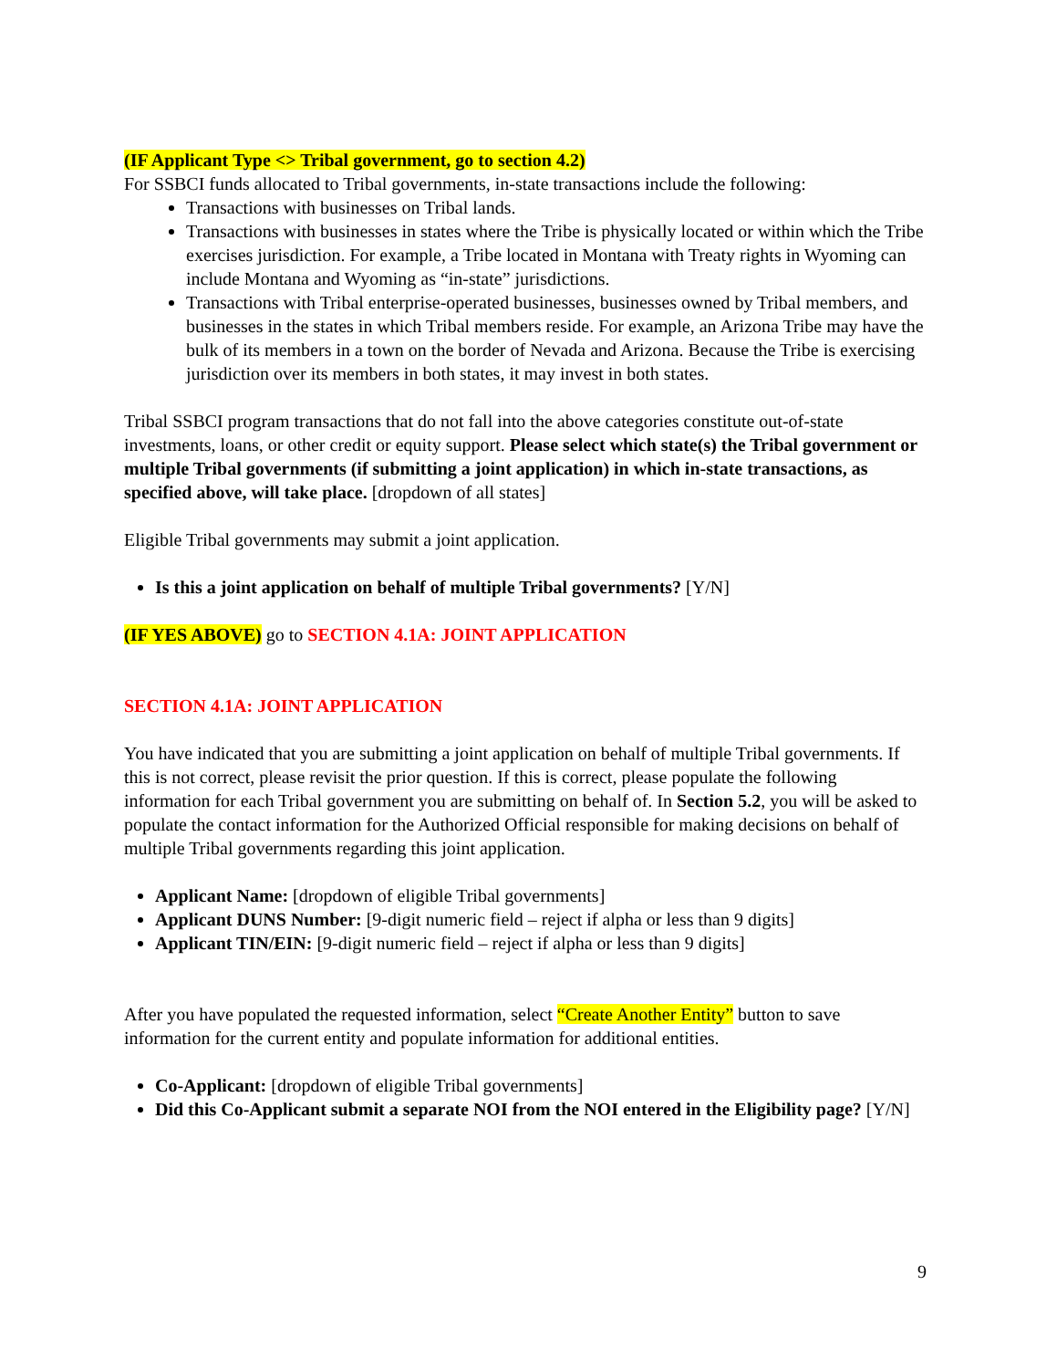(IF Applicant Type <> Tribal government, go to section 4.2)
For SSBCI funds allocated to Tribal governments, in-state transactions include the following:
Transactions with businesses on Tribal lands.
Transactions with businesses in states where the Tribe is physically located or within which the Tribe exercises jurisdiction. For example, a Tribe located in Montana with Treaty rights in Wyoming can include Montana and Wyoming as “in-state” jurisdictions.
Transactions with Tribal enterprise-operated businesses, businesses owned by Tribal members, and businesses in the states in which Tribal members reside. For example, an Arizona Tribe may have the bulk of its members in a town on the border of Nevada and Arizona. Because the Tribe is exercising jurisdiction over its members in both states, it may invest in both states.
Tribal SSBCI program transactions that do not fall into the above categories constitute out-of-state investments, loans, or other credit or equity support. Please select which state(s) the Tribal government or multiple Tribal governments (if submitting a joint application) in which in-state transactions, as specified above, will take place. [dropdown of all states]
Eligible Tribal governments may submit a joint application.
Is this a joint application on behalf of multiple Tribal governments? [Y/N]
(IF YES ABOVE) go to SECTION 4.1A: JOINT APPLICATION
SECTION 4.1A: JOINT APPLICATION
You have indicated that you are submitting a joint application on behalf of multiple Tribal governments. If this is not correct, please revisit the prior question. If this is correct, please populate the following information for each Tribal government you are submitting on behalf of. In Section 5.2, you will be asked to populate the contact information for the Authorized Official responsible for making decisions on behalf of multiple Tribal governments regarding this joint application.
Applicant Name: [dropdown of eligible Tribal governments]
Applicant DUNS Number: [9-digit numeric field – reject if alpha or less than 9 digits]
Applicant TIN/EIN: [9-digit numeric field – reject if alpha or less than 9 digits]
After you have populated the requested information, select “Create Another Entity” button to save information for the current entity and populate information for additional entities.
Co-Applicant: [dropdown of eligible Tribal governments]
Did this Co-Applicant submit a separate NOI from the NOI entered in the Eligibility page? [Y/N]
9